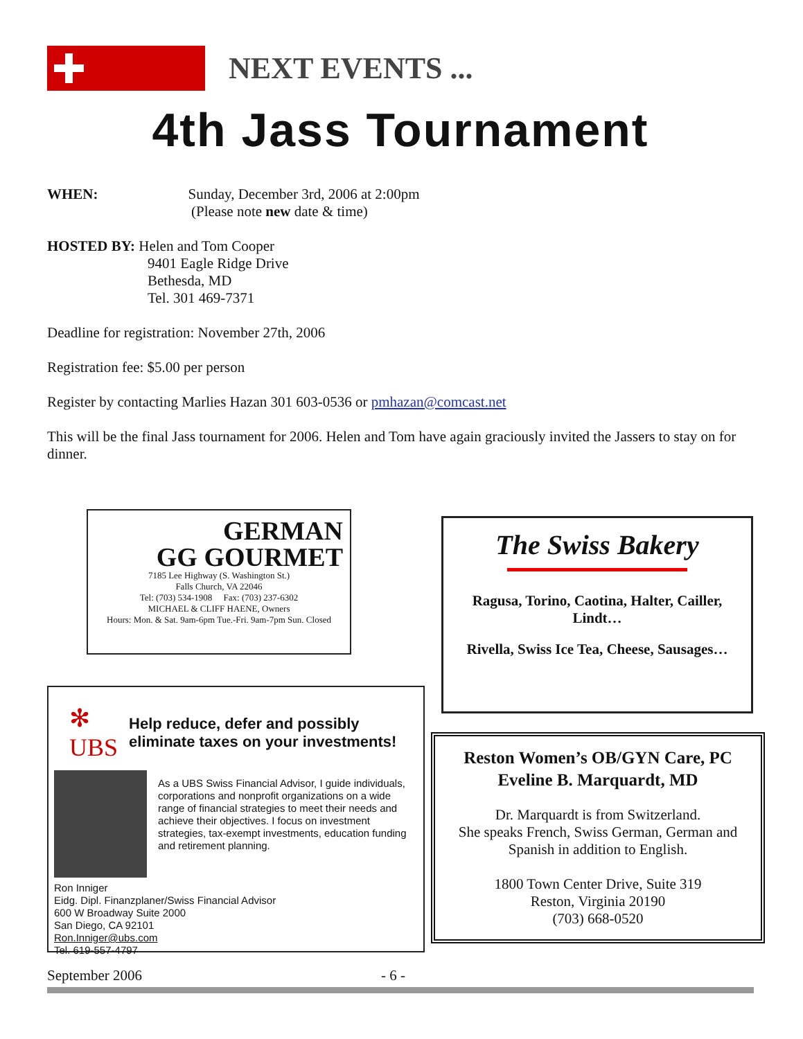NEXT EVENTS ...
4th Jass Tournament
WHEN: Sunday, December 3rd, 2006 at 2:00pm
(Please note new date & time)
HOSTED BY: Helen and Tom Cooper
9401 Eagle Ridge Drive
Bethesda, MD
Tel. 301 469-7371
Deadline for registration: November 27th, 2006
Registration fee: $5.00 per person
Register by contacting Marlies Hazan 301 603-0536 or pmhazan@comcast.net
This will be the final Jass tournament for 2006. Helen and Tom have again graciously invited the Jassers to stay on for dinner.
GERMAN
GG GOURMET
7185 Lee Highway (S. Washington St.)
Falls Church, VA 22046
Tel: (703) 534-1908 Fax: (703) 237-6302
MICHAEL & CLIFF HAENE, Owners
Hours: Mon. & Sat. 9am-6pm Tue.-Fri. 9am-7pm Sun. Closed
The Swiss Bakery
Ragusa, Torino, Caotina, Halter, Cailler, Lindt…
Rivella, Swiss Ice Tea, Cheese, Sausages…
✻ UBS Help reduce, defer and possibly eliminate taxes on your investments!
As a UBS Swiss Financial Advisor, I guide individuals, corporations and nonprofit organizations on a wide range of financial strategies to meet their needs and achieve their objectives. I focus on investment strategies, tax-exempt investments, education funding and retirement planning.
Ron Inniger
Eidg. Dipl. Finanzplaner/Swiss Financial Advisor
600 W Broadway Suite 2000
San Diego, CA 92101
Ron.Inniger@ubs.com
Tel. 619-557-4797
Reston Women’s OB/GYN Care, PC
Eveline B. Marquardt, MD
Dr. Marquardt is from Switzerland.
She speaks French, Swiss German, German and Spanish in addition to English.
1800 Town Center Drive, Suite 319
Reston, Virginia 20190
(703) 668-0520
September 2006 - 6 -